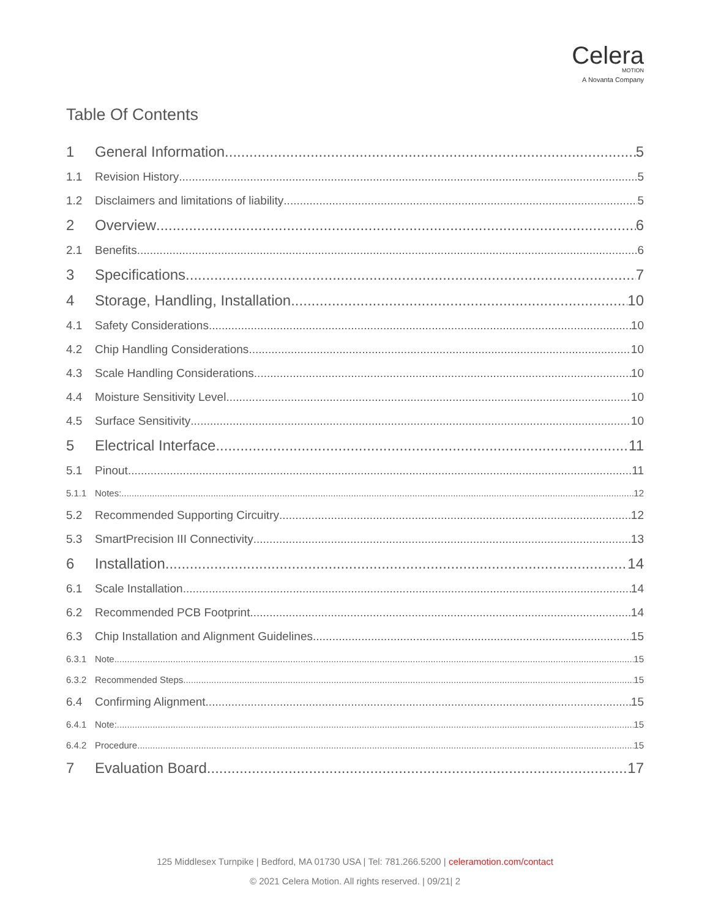Celera
MOTION
A Novanta Company
Table Of Contents
1 General Information 5
1.1 Revision History 5
1.2 Disclaimers and limitations of liability 5
2 Overview 6
2.1 Benefits 6
3 Specifications 7
4 Storage, Handling, Installation 10
4.1 Safety Considerations 10
4.2 Chip Handling Considerations 10
4.3 Scale Handling Considerations 10
4.4 Moisture Sensitivity Level 10
4.5 Surface Sensitivity 10
5 Electrical Interface 11
5.1 Pinout 11
5.1.1 Notes: 12
5.2 Recommended Supporting Circuitry 12
5.3 SmartPrecision III Connectivity 13
6 Installation 14
6.1 Scale Installation 14
6.2 Recommended PCB Footprint 14
6.3 Chip Installation and Alignment Guidelines 15
6.3.1 Note 15
6.3.2 Recommended Steps 15
6.4 Confirming Alignment 15
6.4.1 Note: 15
6.4.2 Procedure 15
7 Evaluation Board 17
125 Middlesex Turnpike | Bedford, MA 01730 USA | Tel: 781.266.5200 | celeramotion.com/contact
© 2021 Celera Motion. All rights reserved. | 09/21| 2